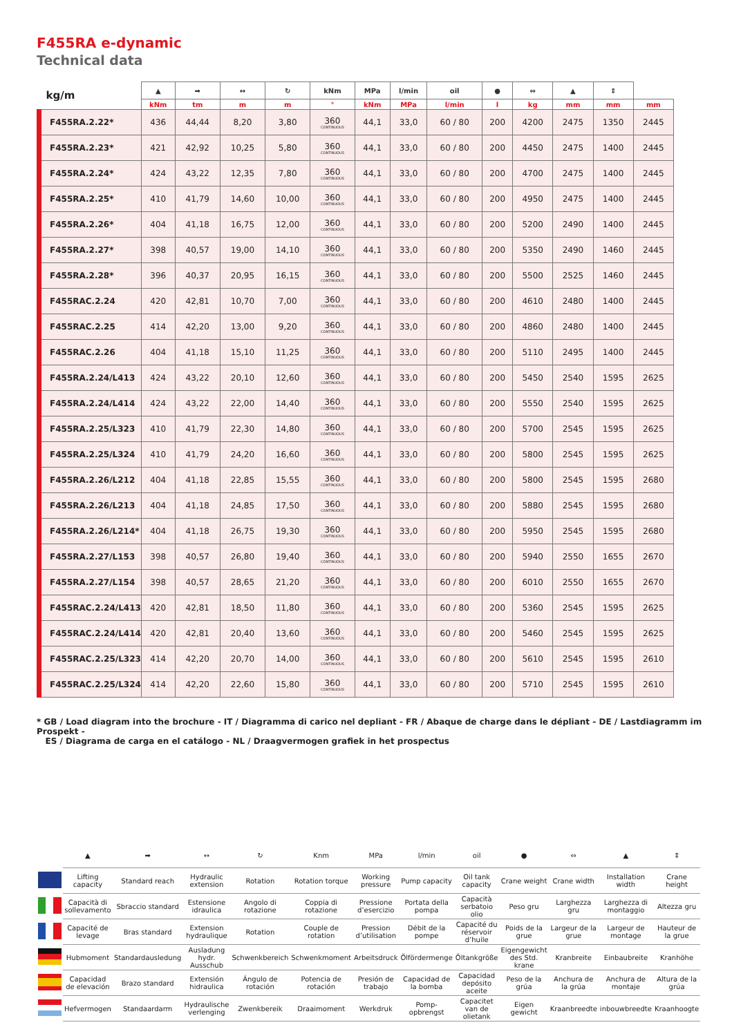F455RA e-dynamic
Technical data
| kg/m | ▲ | ➡ | ↔ | ↻ | kNm | MPa | l/min | oil | ● | ⇔ | ▲ | ⇕ | |
| --- | --- | --- | --- | --- | --- | --- | --- | --- | --- | --- | --- | --- | --- |
| | kNm | tm | m | m | ° | kNm | MPa | l/min | l | kg | mm | mm | mm |
| F455RA.2.22* | 436 | 44,44 | 8,20 | 3,80 | 360 CONTINUOUS | 44,1 | 33,0 | 60 / 80 | 200 | 4200 | 2475 | 1350 | 2445 |
| F455RA.2.23* | 421 | 42,92 | 10,25 | 5,80 | 360 CONTINUOUS | 44,1 | 33,0 | 60 / 80 | 200 | 4450 | 2475 | 1400 | 2445 |
| F455RA.2.24* | 424 | 43,22 | 12,35 | 7,80 | 360 CONTINUOUS | 44,1 | 33,0 | 60 / 80 | 200 | 4700 | 2475 | 1400 | 2445 |
| F455RA.2.25* | 410 | 41,79 | 14,60 | 10,00 | 360 CONTINUOUS | 44,1 | 33,0 | 60 / 80 | 200 | 4950 | 2475 | 1400 | 2445 |
| F455RA.2.26* | 404 | 41,18 | 16,75 | 12,00 | 360 CONTINUOUS | 44,1 | 33,0 | 60 / 80 | 200 | 5200 | 2490 | 1400 | 2445 |
| F455RA.2.27* | 398 | 40,57 | 19,00 | 14,10 | 360 CONTINUOUS | 44,1 | 33,0 | 60 / 80 | 200 | 5350 | 2490 | 1460 | 2445 |
| F455RA.2.28* | 396 | 40,37 | 20,95 | 16,15 | 360 CONTINUOUS | 44,1 | 33,0 | 60 / 80 | 200 | 5500 | 2525 | 1460 | 2445 |
| F455RAC.2.24 | 420 | 42,81 | 10,70 | 7,00 | 360 CONTINUOUS | 44,1 | 33,0 | 60 / 80 | 200 | 4610 | 2480 | 1400 | 2445 |
| F455RAC.2.25 | 414 | 42,20 | 13,00 | 9,20 | 360 CONTINUOUS | 44,1 | 33,0 | 60 / 80 | 200 | 4860 | 2480 | 1400 | 2445 |
| F455RAC.2.26 | 404 | 41,18 | 15,10 | 11,25 | 360 CONTINUOUS | 44,1 | 33,0 | 60 / 80 | 200 | 5110 | 2495 | 1400 | 2445 |
| F455RA.2.24/L413 | 424 | 43,22 | 20,10 | 12,60 | 360 CONTINUOUS | 44,1 | 33,0 | 60 / 80 | 200 | 5450 | 2540 | 1595 | 2625 |
| F455RA.2.24/L414 | 424 | 43,22 | 22,00 | 14,40 | 360 CONTINUOUS | 44,1 | 33,0 | 60 / 80 | 200 | 5550 | 2540 | 1595 | 2625 |
| F455RA.2.25/L323 | 410 | 41,79 | 22,30 | 14,80 | 360 CONTINUOUS | 44,1 | 33,0 | 60 / 80 | 200 | 5700 | 2545 | 1595 | 2625 |
| F455RA.2.25/L324 | 410 | 41,79 | 24,20 | 16,60 | 360 CONTINUOUS | 44,1 | 33,0 | 60 / 80 | 200 | 5800 | 2545 | 1595 | 2625 |
| F455RA.2.26/L212 | 404 | 41,18 | 22,85 | 15,55 | 360 CONTINUOUS | 44,1 | 33,0 | 60 / 80 | 200 | 5800 | 2545 | 1595 | 2680 |
| F455RA.2.26/L213 | 404 | 41,18 | 24,85 | 17,50 | 360 CONTINUOUS | 44,1 | 33,0 | 60 / 80 | 200 | 5880 | 2545 | 1595 | 2680 |
| F455RA.2.26/L214* | 404 | 41,18 | 26,75 | 19,30 | 360 CONTINUOUS | 44,1 | 33,0 | 60 / 80 | 200 | 5950 | 2545 | 1595 | 2680 |
| F455RA.2.27/L153 | 398 | 40,57 | 26,80 | 19,40 | 360 CONTINUOUS | 44,1 | 33,0 | 60 / 80 | 200 | 5940 | 2550 | 1655 | 2670 |
| F455RA.2.27/L154 | 398 | 40,57 | 28,65 | 21,20 | 360 CONTINUOUS | 44,1 | 33,0 | 60 / 80 | 200 | 6010 | 2550 | 1655 | 2670 |
| F455RAC.2.24/L413 | 420 | 42,81 | 18,50 | 11,80 | 360 CONTINUOUS | 44,1 | 33,0 | 60 / 80 | 200 | 5360 | 2545 | 1595 | 2625 |
| F455RAC.2.24/L414 | 420 | 42,81 | 20,40 | 13,60 | 360 CONTINUOUS | 44,1 | 33,0 | 60 / 80 | 200 | 5460 | 2545 | 1595 | 2625 |
| F455RAC.2.25/L323 | 414 | 42,20 | 20,70 | 14,00 | 360 CONTINUOUS | 44,1 | 33,0 | 60 / 80 | 200 | 5610 | 2545 | 1595 | 2610 |
| F455RAC.2.25/L324 | 414 | 42,20 | 22,60 | 15,80 | 360 CONTINUOUS | 44,1 | 33,0 | 60 / 80 | 200 | 5710 | 2545 | 1595 | 2610 |
* GB / Load diagram into the brochure - IT / Diagramma di carico nel depliant - FR / Abaque de charge dans le dépliant - DE / Lastdiagramm im Prospekt -
ES / Diagrama de carga en el catálogo - NL / Draagvermogen grafiek in het prospectus
| | ▲ | ➡ | ↔ | ↻ | Knm | MPa | l/min | oil | ● | ⇔ | ▲ | ⇕ |
| | Lifting capacity | Standard reach | Hydraulic extension | Rotation | Rotation torque | Working pressure | Pump capacity | Oil tank capacity | Crane weight | Crane width | Installation width | Crane height |
| | Capacità di sollevamento | Sbraccio standard | Estensione idraulica | Angolo di rotazione | Coppia di rotazione | Pressione d’esercizio | Portata della pompa | Capacità serbatoio olio | Peso gru | Larghezza gru | Larghezza di montaggio | Altezza gru |
| | Capacité de levage | Bras standard | Extension hydraulique | Rotation | Couple de rotation | Pression d’utilisation | Débit de la pompe | Capacité du réservoir d’huile | Poids de la grue | Largeur de la grue | Largeur de montage | Hauteur de la grue |
| | Hubmoment | Standardausledung | Ausladung hydr. Ausschub | Schwenkbereich | Schwenkmoment | Arbeitsdruck | Ölfördermenge | Öltankgröße | Eigengewicht des Std. krane | Kranbreite | Einbaubreite | Kranhöhe |
| | Capacidad de elevación | Brazo standard | Extensión hidraulica | Ángulo de rotación | Potencia de rotación | Presión de trabajo | Capacidad de la bomba | Capacidad depósito aceite | Peso de la grúa | Anchura de la grúa | Anchura de montaje | Altura de la grúa |
| | Hefvermogen | Standaardarm | Hydraulische verlenging | Zwenkbereik | Draaimoment | Werkdruk | Pomp-opbrengst | Capacitet van de olietank | Eigen gewicht | Kraanbreedte | inbouwbreedte | Kraanhoogte |